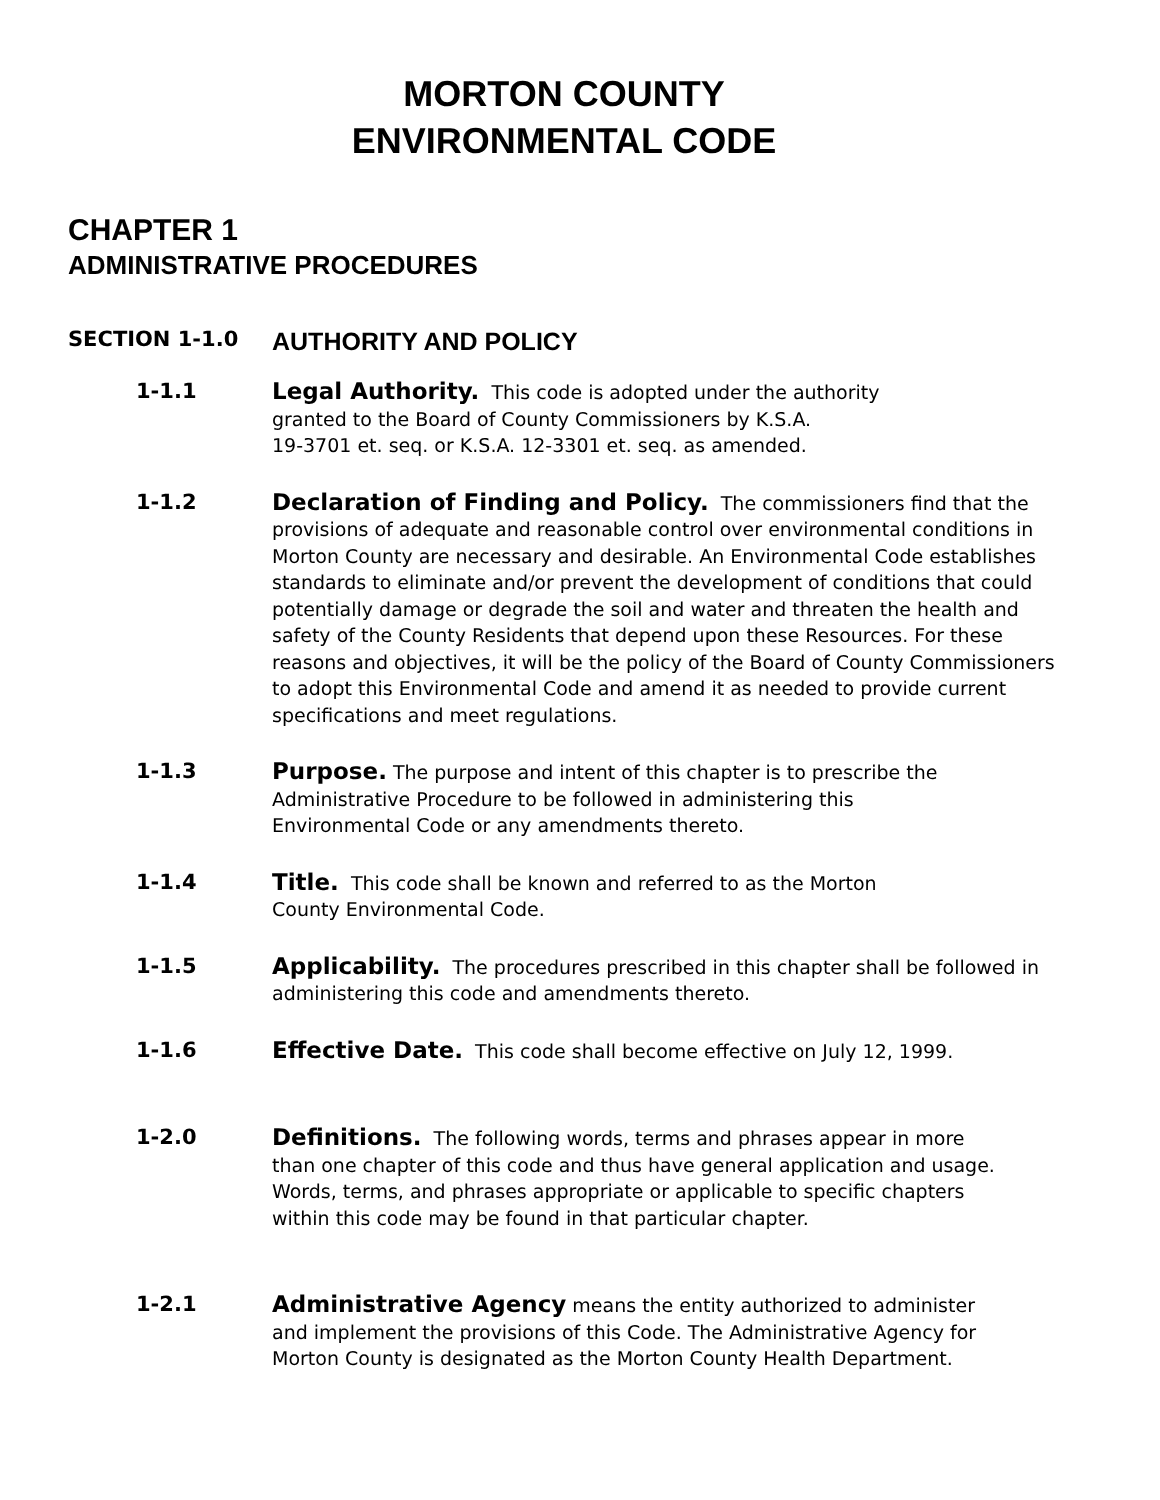MORTON COUNTY
ENVIRONMENTAL CODE
CHAPTER 1
ADMINISTRATIVE PROCEDURES
SECTION 1-1.0 AUTHORITY AND POLICY
1-1.1 Legal Authority. This code is adopted under the authority
granted to the Board of County Commissioners by K.S.A.
19-3701 et. seq. or K.S.A. 12-3301 et. seq. as amended.
1-1.2 Declaration of Finding and Policy. The commissioners find that the provisions of adequate and reasonable control over environmental conditions in Morton County are necessary and desirable. An Environmental Code establishes standards to eliminate and/or prevent the development of conditions that could potentially damage or degrade the soil and water and threaten the health and safety of the County Residents that depend upon these Resources. For these reasons and objectives, it will be the policy of the Board of County Commissioners to adopt this Environmental Code and amend it as needed to provide current specifications and meet regulations.
1-1.3 Purpose. The purpose and intent of this chapter is to prescribe the
Administrative Procedure to be followed in administering this
Environmental Code or any amendments thereto.
1-1.4 Title. This code shall be known and referred to as the Morton
County Environmental Code.
1-1.5 Applicability. The procedures prescribed in this chapter shall be followed in administering this code and amendments thereto.
1-1.6 Effective Date. This code shall become effective on July 12, 1999.
1-2.0 Definitions. The following words, terms and phrases appear in more
than one chapter of this code and thus have general application and usage.
Words, terms, and phrases appropriate or applicable to specific chapters
within this code may be found in that particular chapter.
1-2.1 Administrative Agency means the entity authorized to administer
and implement the provisions of this Code. The Administrative Agency for
Morton County is designated as the Morton County Health Department.